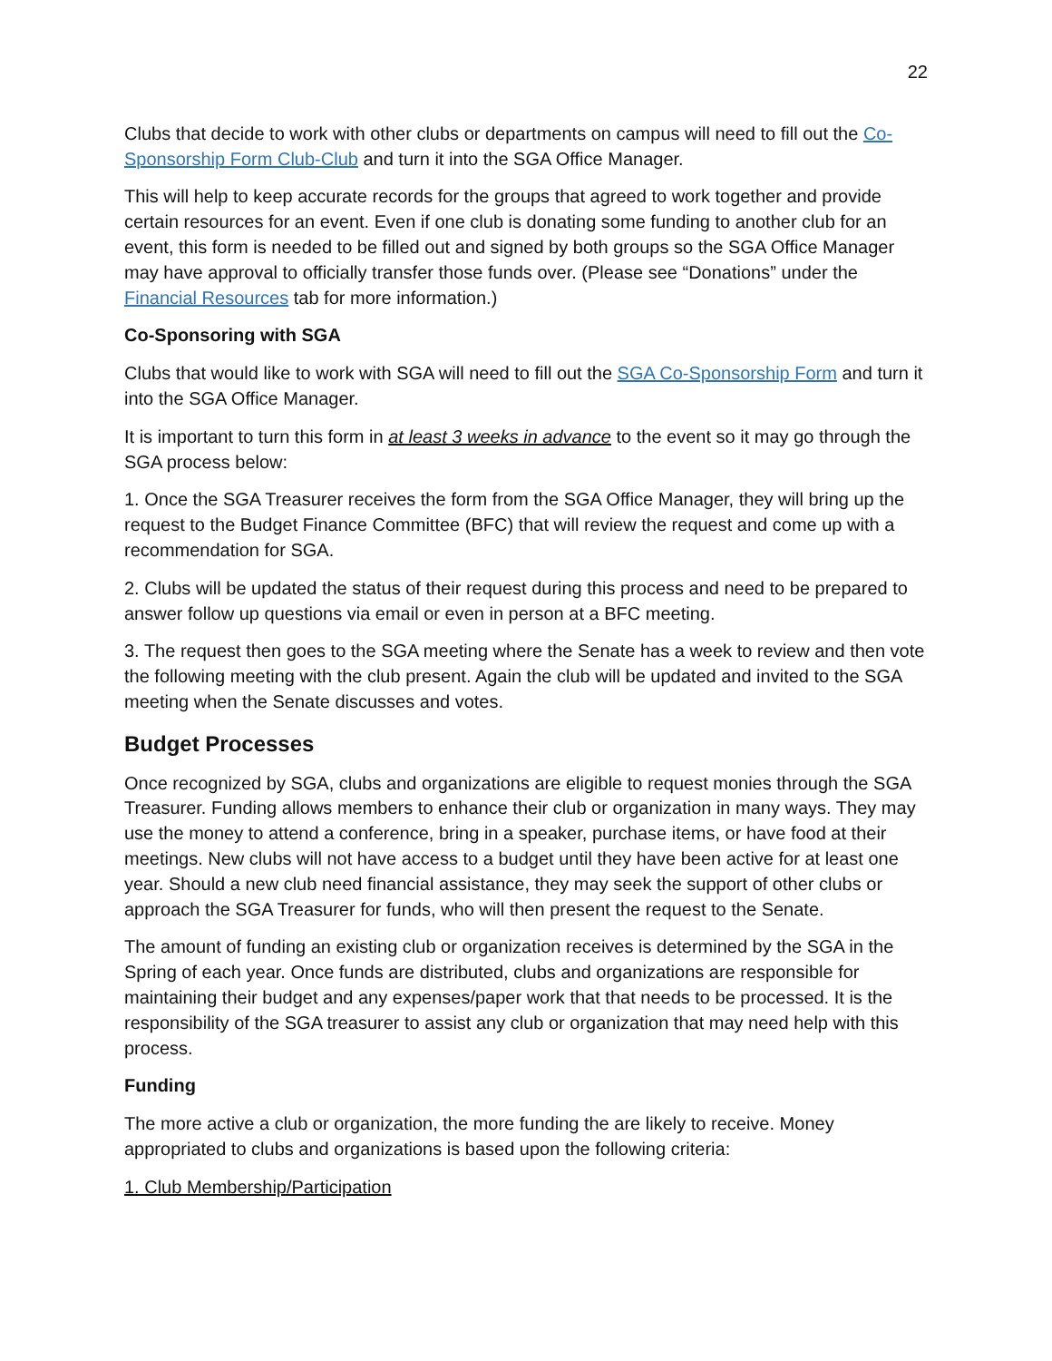22
Clubs that decide to work with other clubs or departments on campus will need to fill out the Co-Sponsorship Form Club-Club and turn it into the SGA Office Manager.
This will help to keep accurate records for the groups that agreed to work together and provide certain resources for an event. Even if one club is donating some funding to another club for an event, this form is needed to be filled out and signed by both groups so the SGA Office Manager may have approval to officially transfer those funds over. (Please see “Donations” under the Financial Resources tab for more information.)
Co-Sponsoring with SGA
Clubs that would like to work with SGA will need to fill out the SGA Co-Sponsorship Form and turn it into the SGA Office Manager.
It is important to turn this form in at least 3 weeks in advance to the event so it may go through the SGA process below:
1. Once the SGA Treasurer receives the form from the SGA Office Manager, they will bring up the request to the Budget Finance Committee (BFC) that will review the request and come up with a recommendation for SGA.
2. Clubs will be updated the status of their request during this process and need to be prepared to answer follow up questions via email or even in person at a BFC meeting.
3. The request then goes to the SGA meeting where the Senate has a week to review and then vote the following meeting with the club present. Again the club will be updated and invited to the SGA meeting when the Senate discusses and votes.
Budget Processes
Once recognized by SGA, clubs and organizations are eligible to request monies through the SGA Treasurer. Funding allows members to enhance their club or organization in many ways. They may use the money to attend a conference, bring in a speaker, purchase items, or have food at their meetings. New clubs will not have access to a budget until they have been active for at least one year. Should a new club need financial assistance, they may seek the support of other clubs or approach the SGA Treasurer for funds, who will then present the request to the Senate.
The amount of funding an existing club or organization receives is determined by the SGA in the Spring of each year. Once funds are distributed, clubs and organizations are responsible for maintaining their budget and any expenses/paper work that that needs to be processed. It is the responsibility of the SGA treasurer to assist any club or organization that may need help with this process.
Funding
The more active a club or organization, the more funding the are likely to receive. Money appropriated to clubs and organizations is based upon the following criteria:
1. Club Membership/Participation